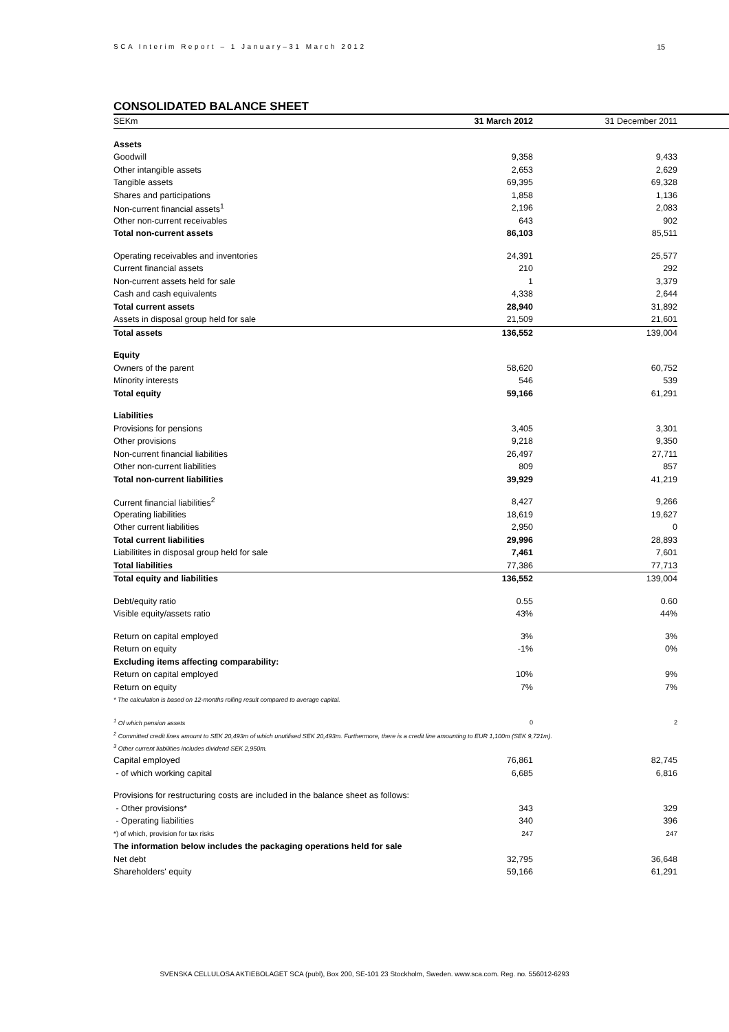SCA Interim Report – 1 January–31 March 2012 15
CONSOLIDATED BALANCE SHEET
| SEKm | 31 March 2012 | 31 December 2011 | |
| --- | --- | --- | --- |
| Assets | | | |
| Goodwill | 9,358 | 9,433 | |
| Other intangible assets | 2,653 | 2,629 | |
| Tangible assets | 69,395 | 69,328 | |
| Shares and participations | 1,858 | 1,136 | |
| Non-current financial assets<sup>1</sup> | 2,196 | 2,083 | |
| Other non-current receivables | 643 | 902 | |
| Total non-current assets | 86,103 | 85,511 | |
| Operating receivables and inventories | 24,391 | 25,577 | |
| Current financial assets | 210 | 292 | |
| Non-current assets held for sale | 1 | 3,379 | |
| Cash and cash equivalents | 4,338 | 2,644 | |
| Total current assets | 28,940 | 31,892 | |
| Assets in disposal group held for sale | 21,509 | 21,601 | |
| Total assets | 136,552 | 139,004 | |
| Equity | | | |
| Owners of the parent | 58,620 | 60,752 | |
| Minority interests | 546 | 539 | |
| Total equity | 59,166 | 61,291 | |
| Liabilities | | | |
| Provisions for pensions | 3,405 | 3,301 | |
| Other provisions | 9,218 | 9,350 | |
| Non-current financial liabilities | 26,497 | 27,711 | |
| Other non-current liabilities | 809 | 857 | |
| Total non-current liabilities | 39,929 | 41,219 | |
| Current financial liabilities<sup>2</sup> | 8,427 | 9,266 | |
| Operating liabilities | 18,619 | 19,627 | |
| Other current liabilities | 2,950 | 0 | |
| Total current liabilities | 29,996 | 28,893 | |
| Liabilitites in disposal group held for sale | 7,461 | 7,601 | |
| Total liabilities | 77,386 | 77,713 | |
| Total equity and liabilities | 136,552 | 139,004 | |
| Debt/equity ratio | 0.55 | 0.60 | |
| Visible equity/assets ratio | 43% | 44% | |
| Return on capital employed | 3% | 3% | |
| Return on equity | -1% | 0% | |
| Excluding items affecting comparability: | | | |
| Return on capital employed | 10% | 9% | |
| Return on equity | 7% | 7% | |
| * The calculation is based on 12-months rolling result compared to average capital. | | | |
| <sup>1</sup> Of which pension assets | 0 | 2 | |
| <sup>2</sup> Committed credit lines amount to SEK 20,493m of which unutilised SEK 20,493m. Furthermore, there is a credit line amounting to EUR 1,100m (SEK 9,721m). | | | |
| <sup>3</sup> Other current liabilities includes dividend SEK 2,950m. | | | |
| Capital employed | 76,861 | 82,745 | |
| - of which working capital | 6,685 | 6,816 | |
| Provisions for restructuring costs are included in the balance sheet as follows: | | | |
| - Other provisions* | 343 | 329 | |
| - Operating liabilities | 340 | 396 | |
| *) of which, provision for tax risks | 247 | 247 | |
| The information below includes the packaging operations held for sale | | | |
| Net debt | 32,795 | 36,648 | |
| Shareholders' equity | 59,166 | 61,291 | |
SVENSKA CELLULOSA AKTIEBOLAGET SCA (publ), Box 200, SE-101 23 Stockholm, Sweden. www.sca.com. Reg. no. 556012-6293